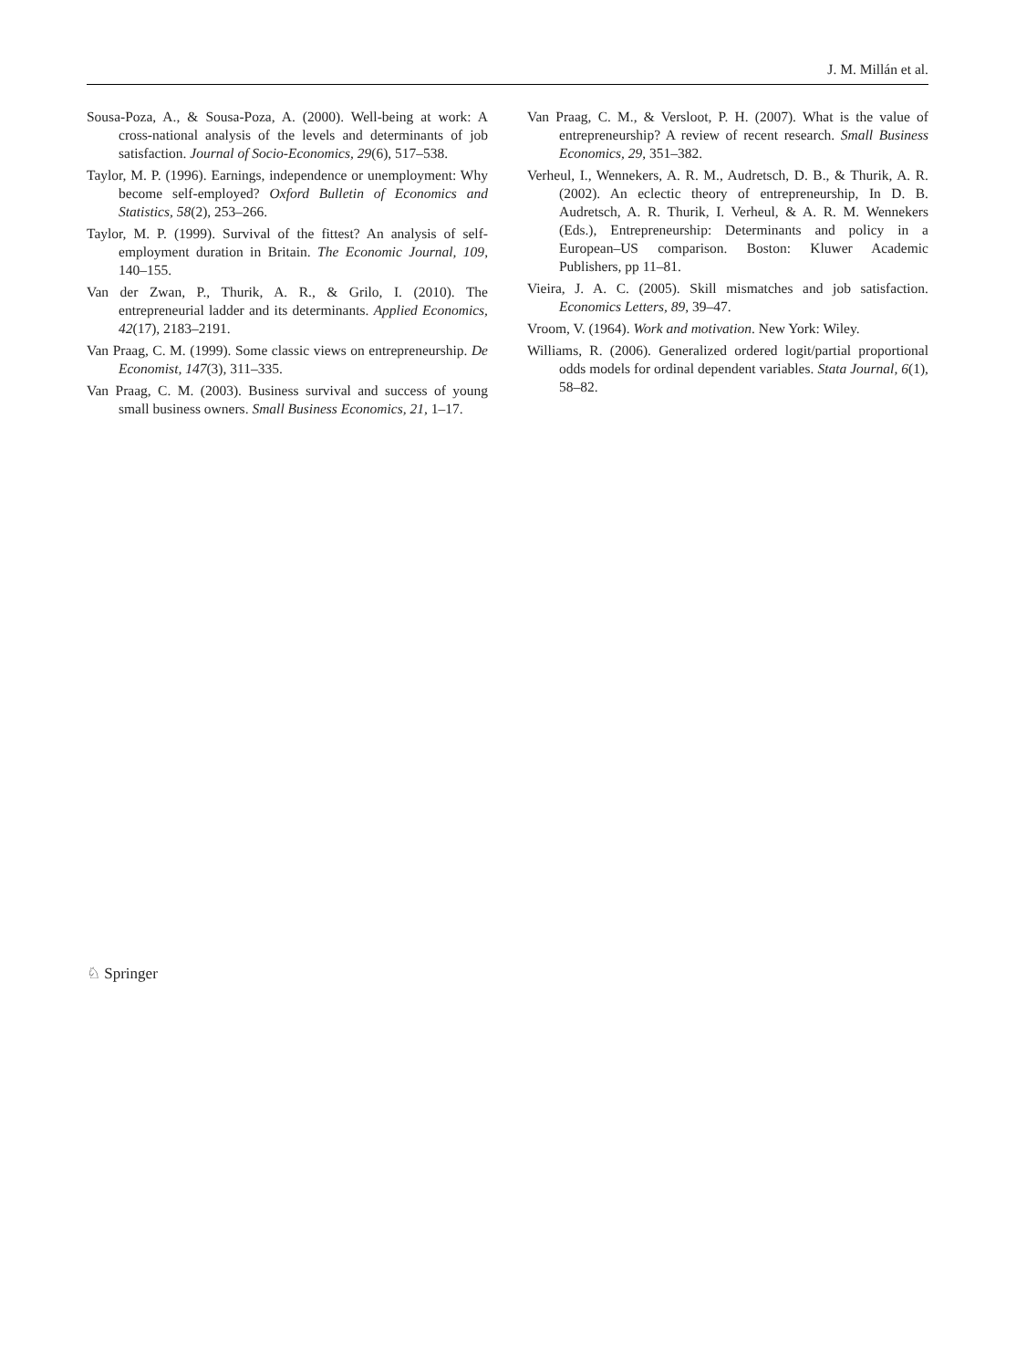J. M. Millán et al.
Sousa-Poza, A., & Sousa-Poza, A. (2000). Well-being at work: A cross-national analysis of the levels and determinants of job satisfaction. Journal of Socio-Economics, 29(6), 517–538.
Taylor, M. P. (1996). Earnings, independence or unemployment: Why become self-employed? Oxford Bulletin of Economics and Statistics, 58(2), 253–266.
Taylor, M. P. (1999). Survival of the fittest? An analysis of self-employment duration in Britain. The Economic Journal, 109, 140–155.
Van der Zwan, P., Thurik, A. R., & Grilo, I. (2010). The entrepreneurial ladder and its determinants. Applied Economics, 42(17), 2183–2191.
Van Praag, C. M. (1999). Some classic views on entrepreneurship. De Economist, 147(3), 311–335.
Van Praag, C. M. (2003). Business survival and success of young small business owners. Small Business Economics, 21, 1–17.
Van Praag, C. M., & Versloot, P. H. (2007). What is the value of entrepreneurship? A review of recent research. Small Business Economics, 29, 351–382.
Verheul, I., Wennekers, A. R. M., Audretsch, D. B., & Thurik, A. R. (2002). An eclectic theory of entrepreneurship, In D. B. Audretsch, A. R. Thurik, I. Verheul, & A. R. M. Wennekers (Eds.), Entrepreneurship: Determinants and policy in a European–US comparison. Boston: Kluwer Academic Publishers, pp 11–81.
Vieira, J. A. C. (2005). Skill mismatches and job satisfaction. Economics Letters, 89, 39–47.
Vroom, V. (1964). Work and motivation. New York: Wiley.
Williams, R. (2006). Generalized ordered logit/partial proportional odds models for ordinal dependent variables. Stata Journal, 6(1), 58–82.
♘ Springer